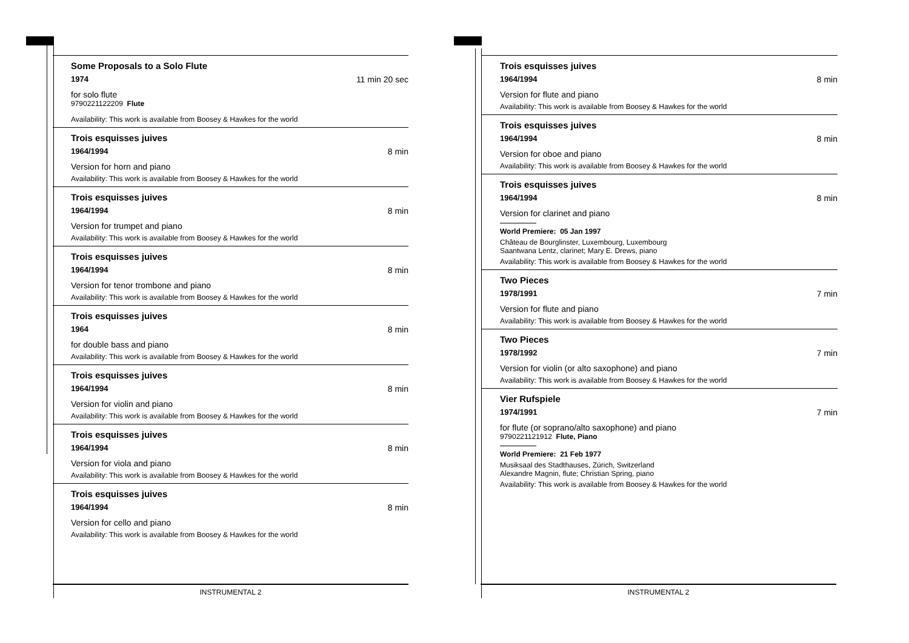Some Proposals to a Solo Flute
1974 11 min 20 sec
for solo flute
9790221122209 Flute
Availability: This work is available from Boosey & Hawkes for the world
Trois esquisses juives
1964/1994 8 min
Version for horn and piano
Availability: This work is available from Boosey & Hawkes for the world
Trois esquisses juives
1964/1994 8 min
Version for trumpet and piano
Availability: This work is available from Boosey & Hawkes for the world
Trois esquisses juives
1964/1994 8 min
Version for tenor trombone and piano
Availability: This work is available from Boosey & Hawkes for the world
Trois esquisses juives
1964 8 min
for double bass and piano
Availability: This work is available from Boosey & Hawkes for the world
Trois esquisses juives
1964/1994 8 min
Version for violin and piano
Availability: This work is available from Boosey & Hawkes for the world
Trois esquisses juives
1964/1994 8 min
Version for viola and piano
Availability: This work is available from Boosey & Hawkes for the world
Trois esquisses juives
1964/1994 8 min
Version for cello and piano
Availability: This work is available from Boosey & Hawkes for the world
Trois esquisses juives
1964/1994 8 min
Version for flute and piano
Availability: This work is available from Boosey & Hawkes for the world
Trois esquisses juives
1964/1994 8 min
Version for oboe and piano
Availability: This work is available from Boosey & Hawkes for the world
Trois esquisses juives
1964/1994 8 min
Version for clarinet and piano
World Premiere: 05 Jan 1997
Château de Bourglinster, Luxembourg, Luxembourg
Saantwana Lentz, clarinet; Mary E. Drews, piano
Availability: This work is available from Boosey & Hawkes for the world
Two Pieces
1978/1991 7 min
Version for flute and piano
Availability: This work is available from Boosey & Hawkes for the world
Two Pieces
1978/1992 7 min
Version for violin (or alto saxophone) and piano
Availability: This work is available from Boosey & Hawkes for the world
Vier Rufspiele
1974/1991 7 min
for flute (or soprano/alto saxophone) and piano
9790221121912 Flute, Piano
World Premiere: 21 Feb 1977
Musiksaal des Stadthauses, Zürich, Switzerland
Alexandre Magnin, flute; Christian Spring, piano
Availability: This work is available from Boosey & Hawkes for the world
INSTRUMENTAL 2 INSTRUMENTAL 2